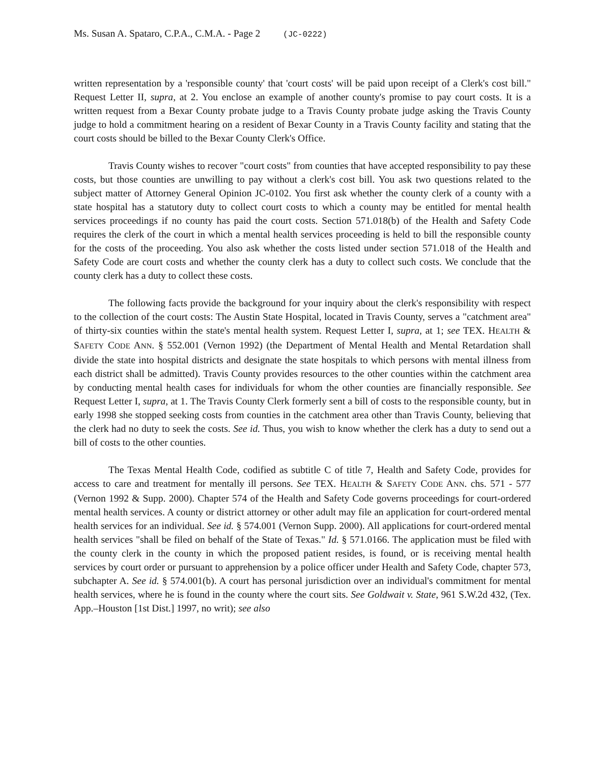Ms. Susan A. Spataro, C.P.A., C.M.A. - Page 2 (JC-0222)
written representation by a 'responsible county' that 'court costs' will be paid upon receipt of a Clerk's cost bill." Request Letter II, supra, at 2. You enclose an example of another county's promise to pay court costs. It is a written request from a Bexar County probate judge to a Travis County probate judge asking the Travis County judge to hold a commitment hearing on a resident of Bexar County in a Travis County facility and stating that the court costs should be billed to the Bexar County Clerk's Office.
Travis County wishes to recover "court costs" from counties that have accepted responsibility to pay these costs, but those counties are unwilling to pay without a clerk's cost bill. You ask two questions related to the subject matter of Attorney General Opinion JC-0102. You first ask whether the county clerk of a county with a state hospital has a statutory duty to collect court costs to which a county may be entitled for mental health services proceedings if no county has paid the court costs. Section 571.018(b) of the Health and Safety Code requires the clerk of the court in which a mental health services proceeding is held to bill the responsible county for the costs of the proceeding. You also ask whether the costs listed under section 571.018 of the Health and Safety Code are court costs and whether the county clerk has a duty to collect such costs. We conclude that the county clerk has a duty to collect these costs.
The following facts provide the background for your inquiry about the clerk's responsibility with respect to the collection of the court costs: The Austin State Hospital, located in Travis County, serves a "catchment area" of thirty-six counties within the state's mental health system. Request Letter I, supra, at 1; see TEX. HEALTH & SAFETY CODE ANN. § 552.001 (Vernon 1992) (the Department of Mental Health and Mental Retardation shall divide the state into hospital districts and designate the state hospitals to which persons with mental illness from each district shall be admitted). Travis County provides resources to the other counties within the catchment area by conducting mental health cases for individuals for whom the other counties are financially responsible. See Request Letter I, supra, at 1. The Travis County Clerk formerly sent a bill of costs to the responsible county, but in early 1998 she stopped seeking costs from counties in the catchment area other than Travis County, believing that the clerk had no duty to seek the costs. See id. Thus, you wish to know whether the clerk has a duty to send out a bill of costs to the other counties.
The Texas Mental Health Code, codified as subtitle C of title 7, Health and Safety Code, provides for access to care and treatment for mentally ill persons. See TEX. HEALTH & SAFETY CODE ANN. chs. 571 - 577 (Vernon 1992 & Supp. 2000). Chapter 574 of the Health and Safety Code governs proceedings for court-ordered mental health services. A county or district attorney or other adult may file an application for court-ordered mental health services for an individual. See id. § 574.001 (Vernon Supp. 2000). All applications for court-ordered mental health services "shall be filed on behalf of the State of Texas." Id. § 571.0166. The application must be filed with the county clerk in the county in which the proposed patient resides, is found, or is receiving mental health services by court order or pursuant to apprehension by a police officer under Health and Safety Code, chapter 573, subchapter A. See id. § 574.001(b). A court has personal jurisdiction over an individual's commitment for mental health services, where he is found in the county where the court sits. See Goldwait v. State, 961 S.W.2d 432, (Tex. App.–Houston [1st Dist.] 1997, no writ); see also